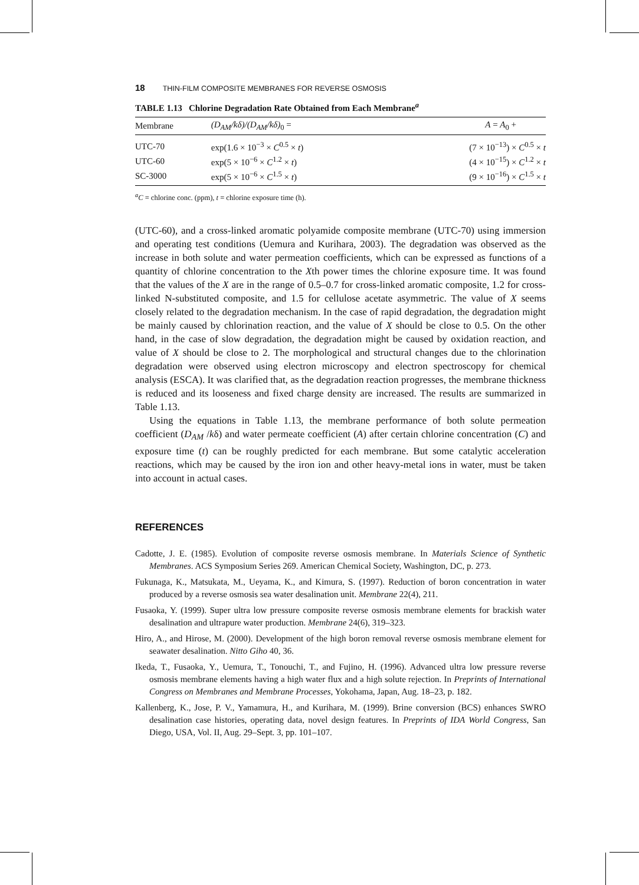18 THIN-FILM COMPOSITE MEMBRANES FOR REVERSE OSMOSIS
TABLE 1.13 Chlorine Degradation Rate Obtained from Each Membrane<sup>a</sup>
| Membrane | (D<sub>AM</sub>/kδ)/(D<sub>AM</sub>/kδ)<sub>0</sub> = | A = A<sub>0</sub> + |
| --- | --- | --- |
| UTC-70 | exp(1.6 × 10<sup>−3</sup> × C<sup>0.5</sup> × t ) | (7 × 10<sup>−13</sup>) × C<sup>0.5</sup> × t |
| UTC-60 | exp(5 × 10<sup>−6</sup> × C<sup>1.2</sup> × t ) | (4 × 10<sup>−15</sup>) × C<sup>1.2</sup> × t |
| SC-3000 | exp(5 × 10<sup>−6</sup> × C<sup>1.5</sup> × t ) | (9 × 10<sup>−16</sup>) × C<sup>1.5</sup> × t |
<sup>a</sup> C = chlorine conc. (ppm), t = chlorine exposure time (h).
(UTC-60), and a cross-linked aromatic polyamide composite membrane (UTC-70) using immersion and operating test conditions (Uemura and Kurihara, 2003). The degradation was observed as the increase in both solute and water permeation coefficients, which can be expressed as functions of a quantity of chlorine concentration to the Xth power times the chlorine exposure time. It was found that the values of the X are in the range of 0.5–0.7 for cross-linked aromatic composite, 1.2 for cross-linked N-substituted composite, and 1.5 for cellulose acetate asymmetric. The value of X seems closely related to the degradation mechanism. In the case of rapid degradation, the degradation might be mainly caused by chlorination reaction, and the value of X should be close to 0.5. On the other hand, in the case of slow degradation, the degradation might be caused by oxidation reaction, and value of X should be close to 2. The morphological and structural changes due to the chlorination degradation were observed using electron microscopy and electron spectroscopy for chemical analysis (ESCA). It was clarified that, as the degradation reaction progresses, the membrane thickness is reduced and its looseness and fixed charge density are increased. The results are summarized in Table 1.13.
Using the equations in Table 1.13, the membrane performance of both solute permeation coefficient (D<sub>AM</sub> /kδ) and water permeate coefficient (A) after certain chlorine concentration (C) and exposure time (t) can be roughly predicted for each membrane. But some catalytic acceleration reactions, which may be caused by the iron ion and other heavy-metal ions in water, must be taken into account in actual cases.
REFERENCES
Cadotte, J. E. (1985). Evolution of composite reverse osmosis membrane. In Materials Science of Synthetic Membranes. ACS Symposium Series 269. American Chemical Society, Washington, DC, p. 273.
Fukunaga, K., Matsukata, M., Ueyama, K., and Kimura, S. (1997). Reduction of boron concentration in water produced by a reverse osmosis sea water desalination unit. Membrane 22(4), 211.
Fusaoka, Y. (1999). Super ultra low pressure composite reverse osmosis membrane elements for brackish water desalination and ultrapure water production. Membrane 24(6), 319–323.
Hiro, A., and Hirose, M. (2000). Development of the high boron removal reverse osmosis membrane element for seawater desalination. Nitto Giho 40, 36.
Ikeda, T., Fusaoka, Y., Uemura, T., Tonouchi, T., and Fujino, H. (1996). Advanced ultra low pressure reverse osmosis membrane elements having a high water flux and a high solute rejection. In Preprints of International Congress on Membranes and Membrane Processes, Yokohama, Japan, Aug. 18–23, p. 182.
Kallenberg, K., Jose, P. V., Yamamura, H., and Kurihara, M. (1999). Brine conversion (BCS) enhances SWRO desalination case histories, operating data, novel design features. In Preprints of IDA World Congress, San Diego, USA, Vol. II, Aug. 29–Sept. 3, pp. 101–107.